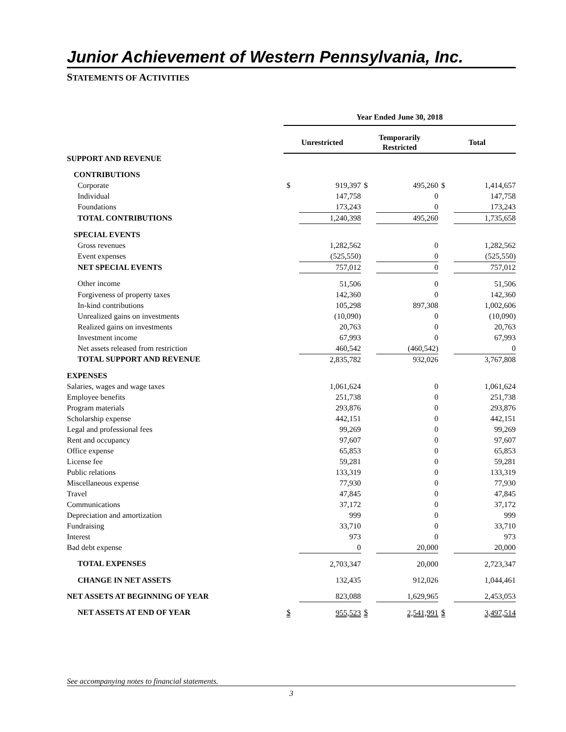Junior Achievement of Western Pennsylvania, Inc.
STATEMENTS OF ACTIVITIES
| | Year Ended June 30, 2018 | | | | | |
| | Unrestricted | | Temporarily Restricted | | Total | |
| SUPPORT AND REVENUE | | | | | | |
| CONTRIBUTIONS | | | | | | |
| Corporate | $ | 919,397 | $ | 495,260 | $ | 1,414,657 |
| Individual | | 147,758 | | 0 | | 147,758 |
| Foundations | | 173,243 | | 0 | | 173,243 |
| TOTAL CONTRIBUTIONS | | 1,240,398 | | 495,260 | | 1,735,658 |
| SPECIAL EVENTS | | | | | | |
| Gross revenues | | 1,282,562 | | 0 | | 1,282,562 |
| Event expenses | | (525,550) | | 0 | | (525,550) |
| NET SPECIAL EVENTS | | 757,012 | | 0 | | 757,012 |
| Other income | | 51,506 | | 0 | | 51,506 |
| Forgiveness of property taxes | | 142,360 | | 0 | | 142,360 |
| In-kind contributions | | 105,298 | | 897,308 | | 1,002,606 |
| Unrealized gains on investments | | (10,090) | | 0 | | (10,090) |
| Realized gains on investments | | 20,763 | | 0 | | 20,763 |
| Investment income | | 67,993 | | 0 | | 67,993 |
| Net assets released from restriction | | 460,542 | | (460,542) | | 0 |
| TOTAL SUPPORT AND REVENUE | | 2,835,782 | | 932,026 | | 3,767,808 |
| EXPENSES | | | | | | |
| Salaries, wages and wage taxes | | 1,061,624 | | 0 | | 1,061,624 |
| Employee benefits | | 251,738 | | 0 | | 251,738 |
| Program materials | | 293,876 | | 0 | | 293,876 |
| Scholarship expense | | 442,151 | | 0 | | 442,151 |
| Legal and professional fees | | 99,269 | | 0 | | 99,269 |
| Rent and occupancy | | 97,607 | | 0 | | 97,607 |
| Office expense | | 65,853 | | 0 | | 65,853 |
| License fee | | 59,281 | | 0 | | 59,281 |
| Public relations | | 133,319 | | 0 | | 133,319 |
| Miscellaneous expense | | 77,930 | | 0 | | 77,930 |
| Travel | | 47,845 | | 0 | | 47,845 |
| Communications | | 37,172 | | 0 | | 37,172 |
| Depreciation and amortization | | 999 | | 0 | | 999 |
| Fundraising | | 33,710 | | 0 | | 33,710 |
| Interest | | 973 | | 0 | | 973 |
| Bad debt expense | | 0 | | 20,000 | | 20,000 |
| TOTAL EXPENSES | | 2,703,347 | | 20,000 | | 2,723,347 |
| CHANGE IN NET ASSETS | | 132,435 | | 912,026 | | 1,044,461 |
| NET ASSETS AT BEGINNING OF YEAR | | 823,088 | | 1,629,965 | | 2,453,053 |
| NET ASSETS AT END OF YEAR | $ | 955,523 | $ | 2,541,991 | $ | 3,497,514 |
See accompanying notes to financial statements.
3